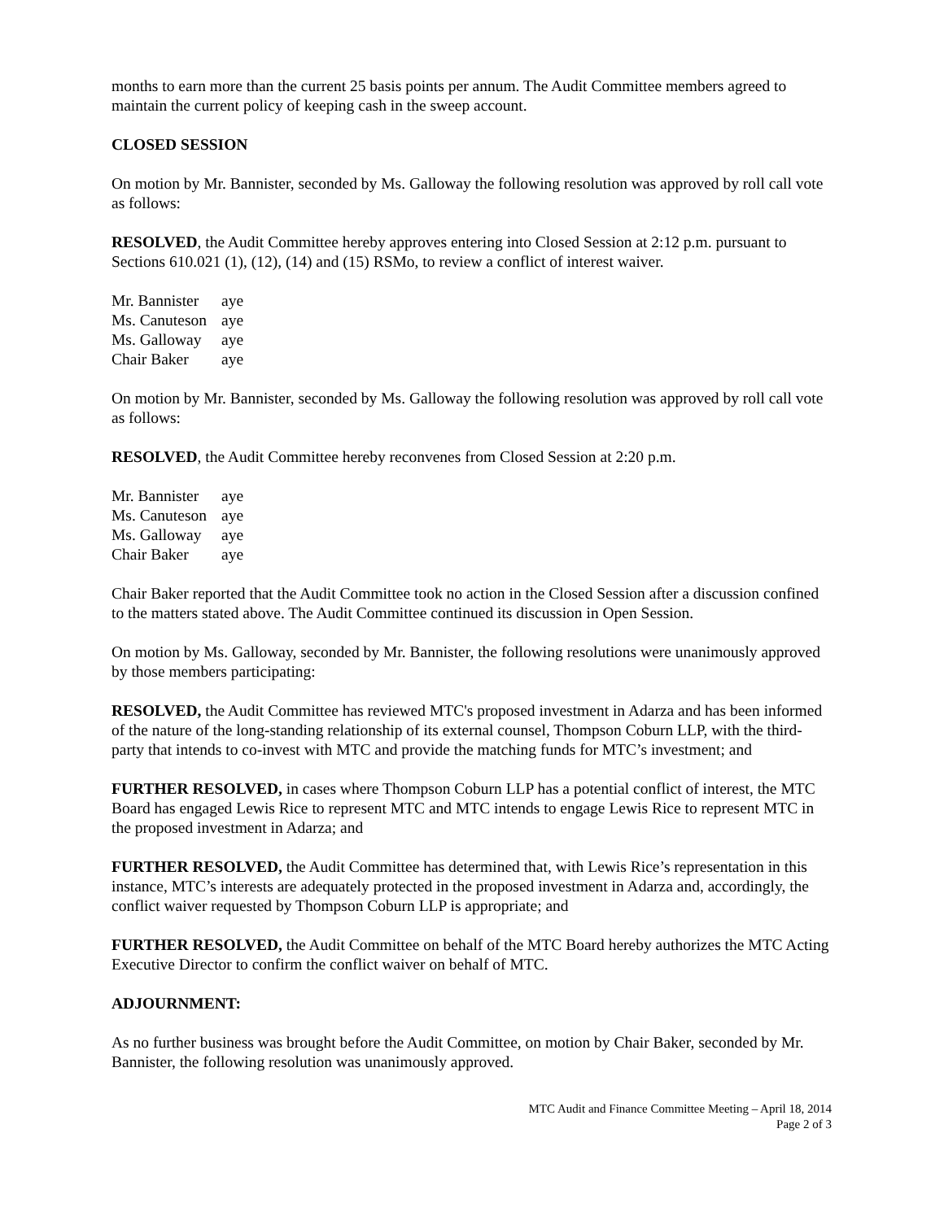months to earn more than the current 25 basis points per annum. The Audit Committee members agreed to maintain the current policy of keeping cash in the sweep account.
CLOSED SESSION
On motion by Mr. Bannister, seconded by Ms. Galloway the following resolution was approved by roll call vote as follows:
RESOLVED, the Audit Committee hereby approves entering into Closed Session at 2:12 p.m. pursuant to Sections 610.021 (1), (12), (14) and (15) RSMo, to review a conflict of interest waiver.
| Mr. Bannister | aye |
| Ms. Canuteson | aye |
| Ms. Galloway | aye |
| Chair Baker | aye |
On motion by Mr. Bannister, seconded by Ms. Galloway the following resolution was approved by roll call vote as follows:
RESOLVED, the Audit Committee hereby reconvenes from Closed Session at 2:20 p.m.
| Mr. Bannister | aye |
| Ms. Canuteson | aye |
| Ms. Galloway | aye |
| Chair Baker | aye |
Chair Baker reported that the Audit Committee took no action in the Closed Session after a discussion confined to the matters stated above. The Audit Committee continued its discussion in Open Session.
On motion by Ms. Galloway, seconded by Mr. Bannister, the following resolutions were unanimously approved by those members participating:
RESOLVED, the Audit Committee has reviewed MTC's proposed investment in Adarza and has been informed of the nature of the long-standing relationship of its external counsel, Thompson Coburn LLP, with the third-party that intends to co-invest with MTC and provide the matching funds for MTC’s investment; and
FURTHER RESOLVED, in cases where Thompson Coburn LLP has a potential conflict of interest, the MTC Board has engaged Lewis Rice to represent MTC and MTC intends to engage Lewis Rice to represent MTC in the proposed investment in Adarza; and
FURTHER RESOLVED, the Audit Committee has determined that, with Lewis Rice’s representation in this instance, MTC’s interests are adequately protected in the proposed investment in Adarza and, accordingly, the conflict waiver requested by Thompson Coburn LLP is appropriate; and
FURTHER RESOLVED, the Audit Committee on behalf of the MTC Board hereby authorizes the MTC Acting Executive Director to confirm the conflict waiver on behalf of MTC.
ADJOURNMENT:
As no further business was brought before the Audit Committee, on motion by Chair Baker, seconded by Mr. Bannister, the following resolution was unanimously approved.
MTC Audit and Finance Committee Meeting – April 18, 2014
Page 2 of 3